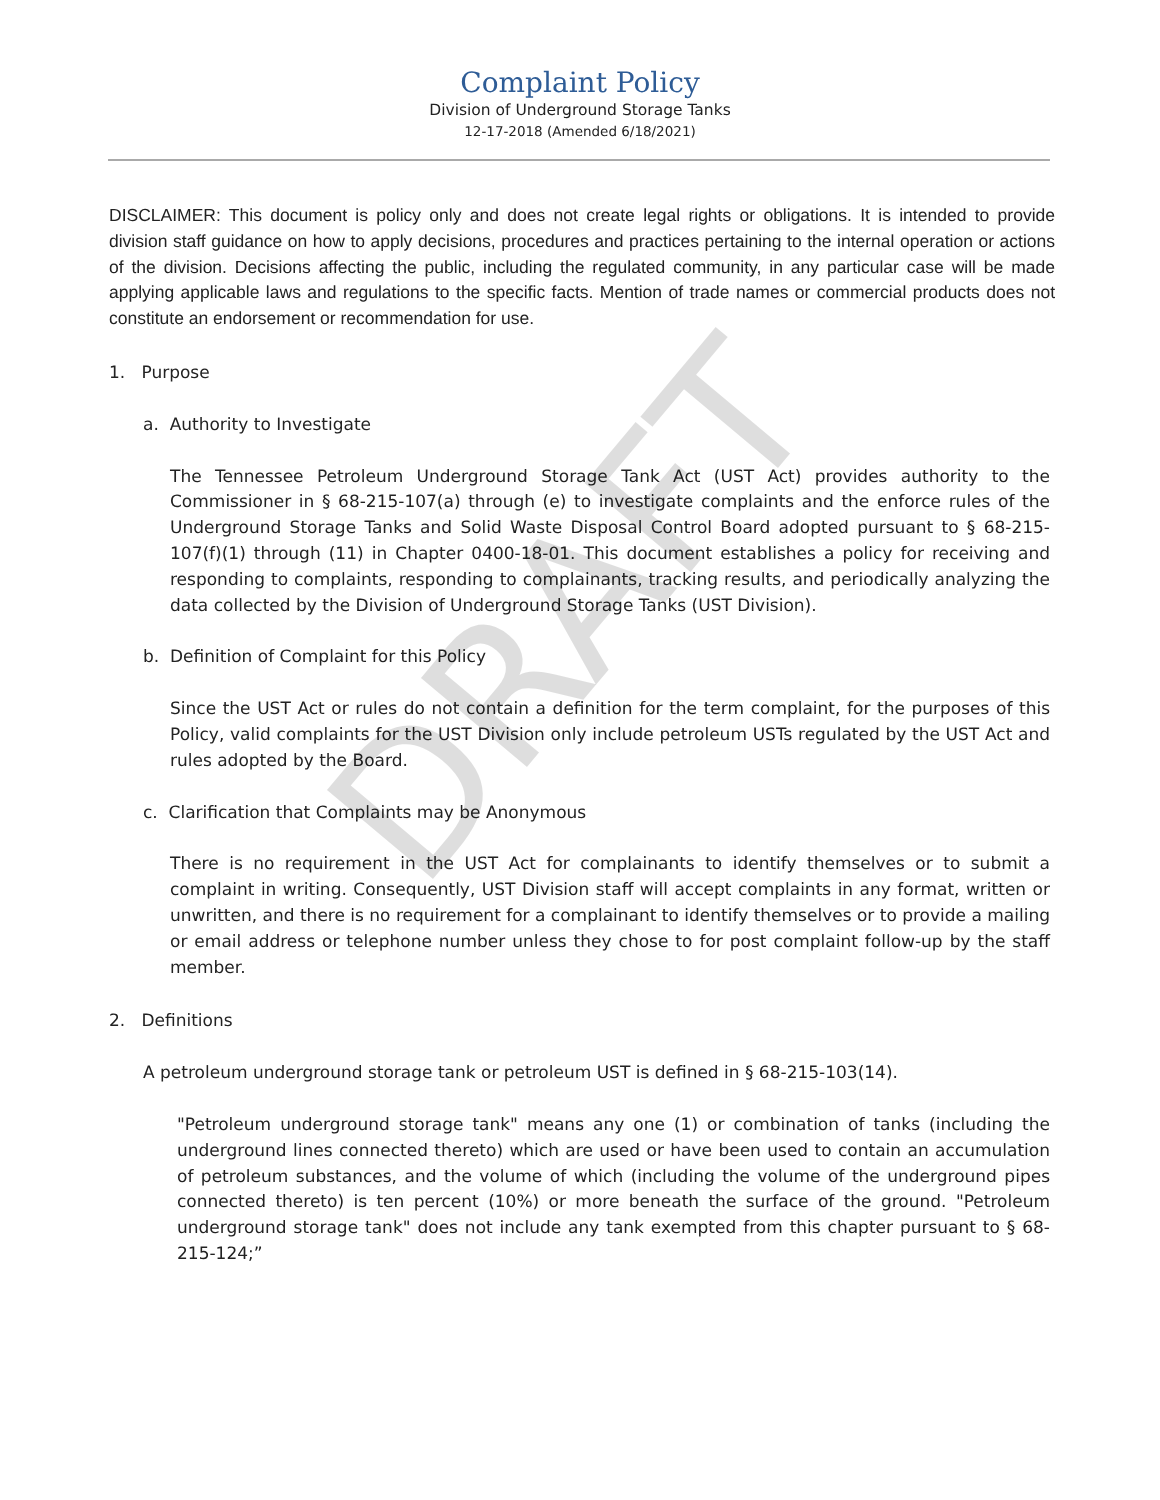DRAFT
Complaint Policy
Division of Underground Storage Tanks
12-17-2018 (Amended 6/18/2021)
DISCLAIMER: This document is policy only and does not create legal rights or obligations. It is intended to provide division staff guidance on how to apply decisions, procedures and practices pertaining to the internal operation or actions of the division. Decisions affecting the public, including the regulated community, in any particular case will be made applying applicable laws and regulations to the specific facts. Mention of trade names or commercial products does not constitute an endorsement or recommendation for use.
1. Purpose
a. Authority to Investigate
The Tennessee Petroleum Underground Storage Tank Act (UST Act) provides authority to the Commissioner in § 68-215-107(a) through (e) to investigate complaints and the enforce rules of the Underground Storage Tanks and Solid Waste Disposal Control Board adopted pursuant to § 68-215-107(f)(1) through (11) in Chapter 0400-18-01. This document establishes a policy for receiving and responding to complaints, responding to complainants, tracking results, and periodically analyzing the data collected by the Division of Underground Storage Tanks (UST Division).
b. Definition of Complaint for this Policy
Since the UST Act or rules do not contain a definition for the term complaint, for the purposes of this Policy, valid complaints for the UST Division only include petroleum USTs regulated by the UST Act and rules adopted by the Board.
c. Clarification that Complaints may be Anonymous
There is no requirement in the UST Act for complainants to identify themselves or to submit a complaint in writing. Consequently, UST Division staff will accept complaints in any format, written or unwritten, and there is no requirement for a complainant to identify themselves or to provide a mailing or email address or telephone number unless they chose to for post complaint follow-up by the staff member.
2. Definitions
A petroleum underground storage tank or petroleum UST is defined in § 68-215-103(14).
"Petroleum underground storage tank" means any one (1) or combination of tanks (including the underground lines connected thereto) which are used or have been used to contain an accumulation of petroleum substances, and the volume of which (including the volume of the underground pipes connected thereto) is ten percent (10%) or more beneath the surface of the ground. "Petroleum underground storage tank" does not include any tank exempted from this chapter pursuant to § 68-215-124;”